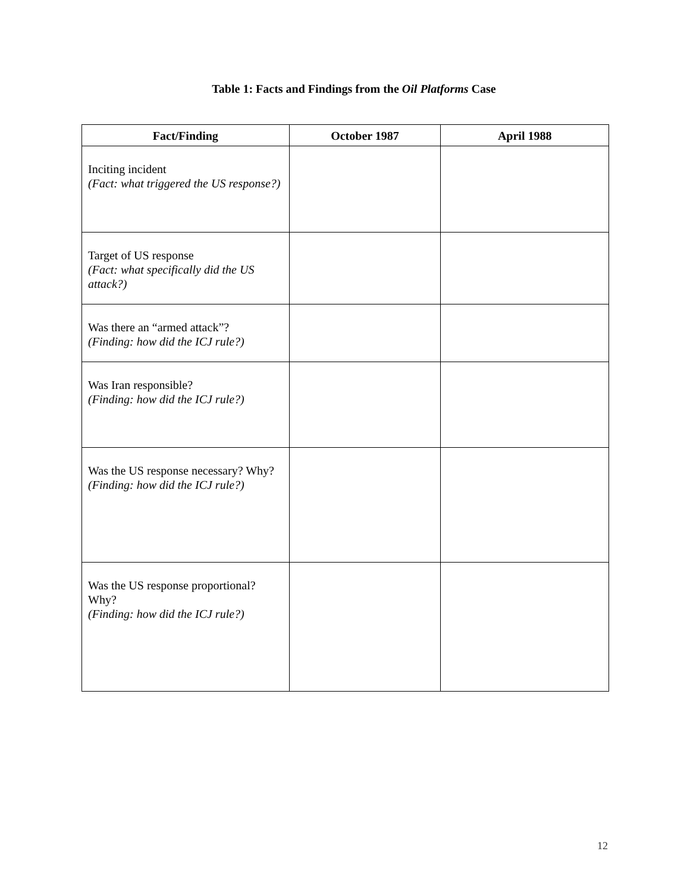Table 1: Facts and Findings from the Oil Platforms Case
| Fact/Finding | October 1987 | April 1988 |
| --- | --- | --- |
| Inciting incident (Fact: what triggered the US response?) | | |
| Target of US response (Fact: what specifically did the US attack?) | | |
| Was there an “armed attack”? (Finding: how did the ICJ rule?) | | |
| Was Iran responsible? (Finding: how did the ICJ rule?) | | |
| Was the US response necessary? Why? (Finding: how did the ICJ rule?) | | |
| Was the US response proportional? Why? (Finding: how did the ICJ rule?) | | |
12